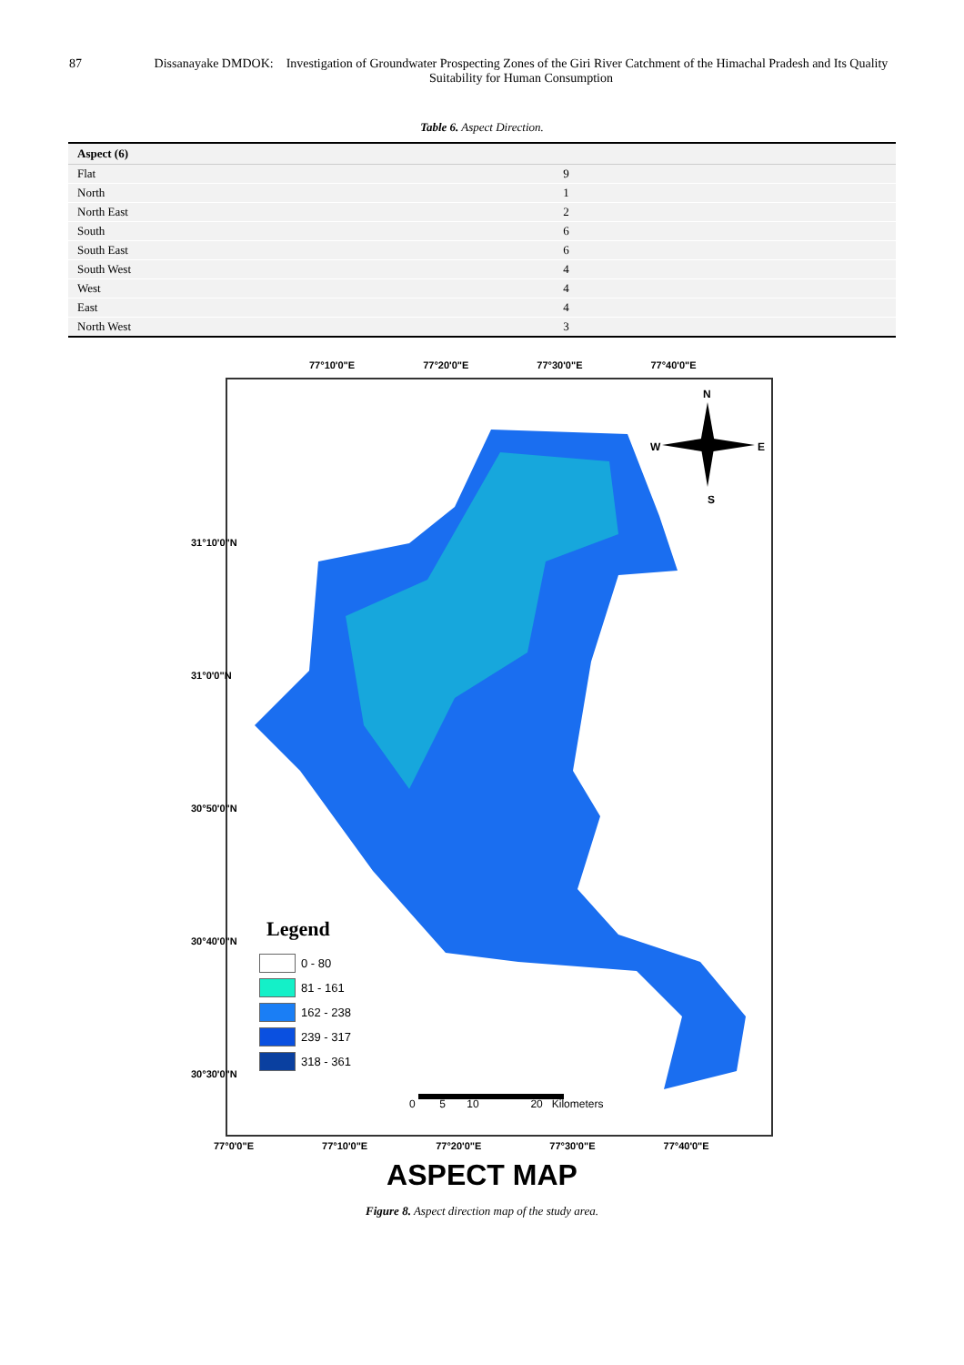87 Dissanayake DMDOK: Investigation of Groundwater Prospecting Zones of the Giri River Catchment of the Himachal Pradesh and Its Quality Suitability for Human Consumption
Table 6. Aspect Direction.
| Aspect (6) | |
| --- | --- |
| Flat | 9 |
| North | 1 |
| North East | 2 |
| South | 6 |
| South East | 6 |
| South West | 4 |
| West | 4 |
| East | 4 |
| North West | 3 |
77°10'0"E 77°20'0"E 77°30'0"E 77°40'0"E
N
S
W
E
Legend
0 - 80
81 - 161
162 - 238
239 - 317
318 - 361
0 5 10 20 Kilometers
31°10'0"N 31°0'0"N 30°50'0"N 30°40'0"N 30°30'0"N
77°0'0"E 77°10'0"E 77°20'0"E 77°30'0"E 77°40'0"E
ASPECT MAP
Figure 8. Aspect direction map of the study area.